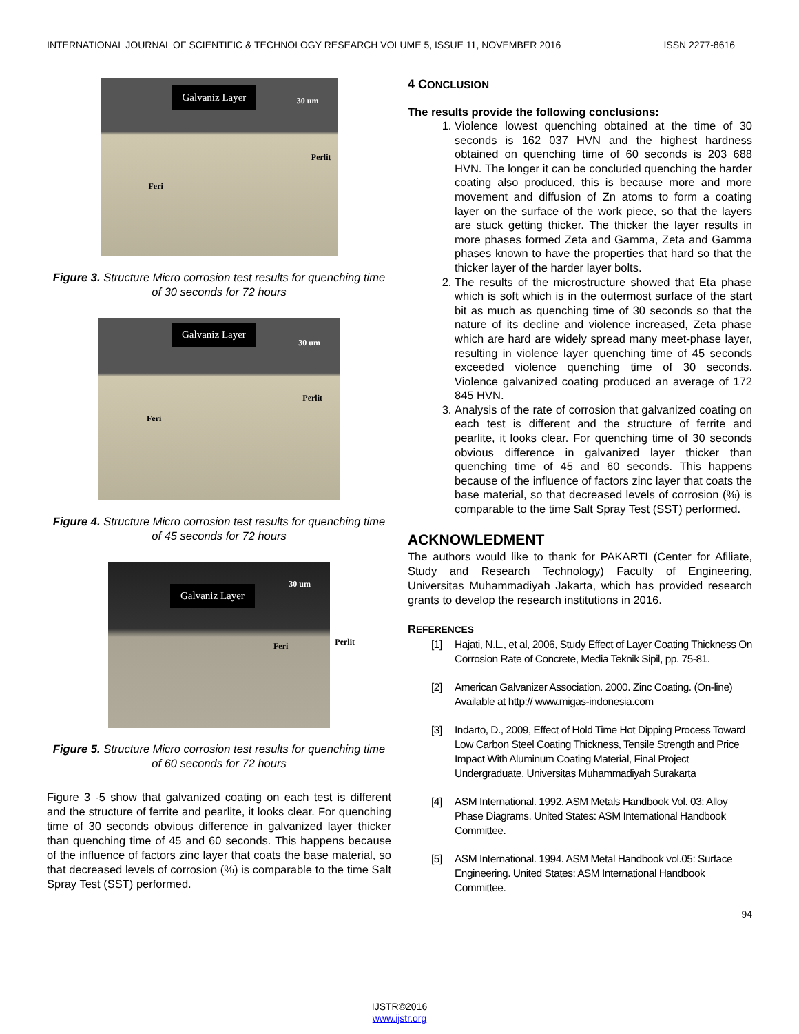INTERNATIONAL JOURNAL OF SCIENTIFIC & TECHNOLOGY RESEARCH VOLUME 5, ISSUE 11, NOVEMBER 2016 ISSN 2277-8616
Galvaniz Layer
30 um
Perlit
Feri
Figure 3. Structure Micro corrosion test results for quenching time of 30 seconds for 72 hours
Galvaniz Layer
30 um
Perlit
Feri
Figure 4. Structure Micro corrosion test results for quenching time of 45 seconds for 72 hours
Galvaniz Layer 30 um
Perlit Feri
Figure 5. Structure Micro corrosion test results for quenching time of 60 seconds for 72 hours
Figure 3 -5 show that galvanized coating on each test is different and the structure of ferrite and pearlite, it looks clear. For quenching time of 30 seconds obvious difference in galvanized layer thicker than quenching time of 45 and 60 seconds. This happens because of the influence of factors zinc layer that coats the base material, so that decreased levels of corrosion (%) is comparable to the time Salt Spray Test (SST) performed.
4 CONCLUSION
The results provide the following conclusions:
1. Violence lowest quenching obtained at the time of 30 seconds is 162 037 HVN and the highest hardness obtained on quenching time of 60 seconds is 203 688 HVN. The longer it can be concluded quenching the harder coating also produced, this is because more and more movement and diffusion of Zn atoms to form a coating layer on the surface of the work piece, so that the layers are stuck getting thicker. The thicker the layer results in more phases formed Zeta and Gamma, Zeta and Gamma phases known to have the properties that hard so that the thicker layer of the harder layer bolts.
2. The results of the microstructure showed that Eta phase which is soft which is in the outermost surface of the start bit as much as quenching time of 30 seconds so that the nature of its decline and violence increased, Zeta phase which are hard are widely spread many meet-phase layer, resulting in violence layer quenching time of 45 seconds exceeded violence quenching time of 30 seconds. Violence galvanized coating produced an average of 172 845 HVN.
3. Analysis of the rate of corrosion that galvanized coating on each test is different and the structure of ferrite and pearlite, it looks clear. For quenching time of 30 seconds obvious difference in galvanized layer thicker than quenching time of 45 and 60 seconds. This happens because of the influence of factors zinc layer that coats the base material, so that decreased levels of corrosion (%) is comparable to the time Salt Spray Test (SST) performed.
ACKNOWLEDMENT
The authors would like to thank for PAKARTI (Center for Afiliate, Study and Research Technology) Faculty of Engineering, Universitas Muhammadiyah Jakarta, which has provided research grants to develop the research institutions in 2016.
REFERENCES
[1] Hajati, N.L., et al, 2006, Study Effect of Layer Coating Thickness On Corrosion Rate of Concrete, Media Teknik Sipil, pp. 75-81.
[2] American Galvanizer Association. 2000. Zinc Coating. (On-line) Available at http:// www.migas-indonesia.com
[3] Indarto, D., 2009, Effect of Hold Time Hot Dipping Process Toward Low Carbon Steel Coating Thickness, Tensile Strength and Price Impact With Aluminum Coating Material, Final Project Undergraduate, Universitas Muhammadiyah Surakarta
[4] ASM International. 1992. ASM Metals Handbook Vol. 03: Alloy Phase Diagrams. United States: ASM International Handbook Committee.
[5] ASM International. 1994. ASM Metal Handbook vol.05: Surface Engineering. United States: ASM International Handbook Committee.
94
IJSTR©2016
www.ijstr.org